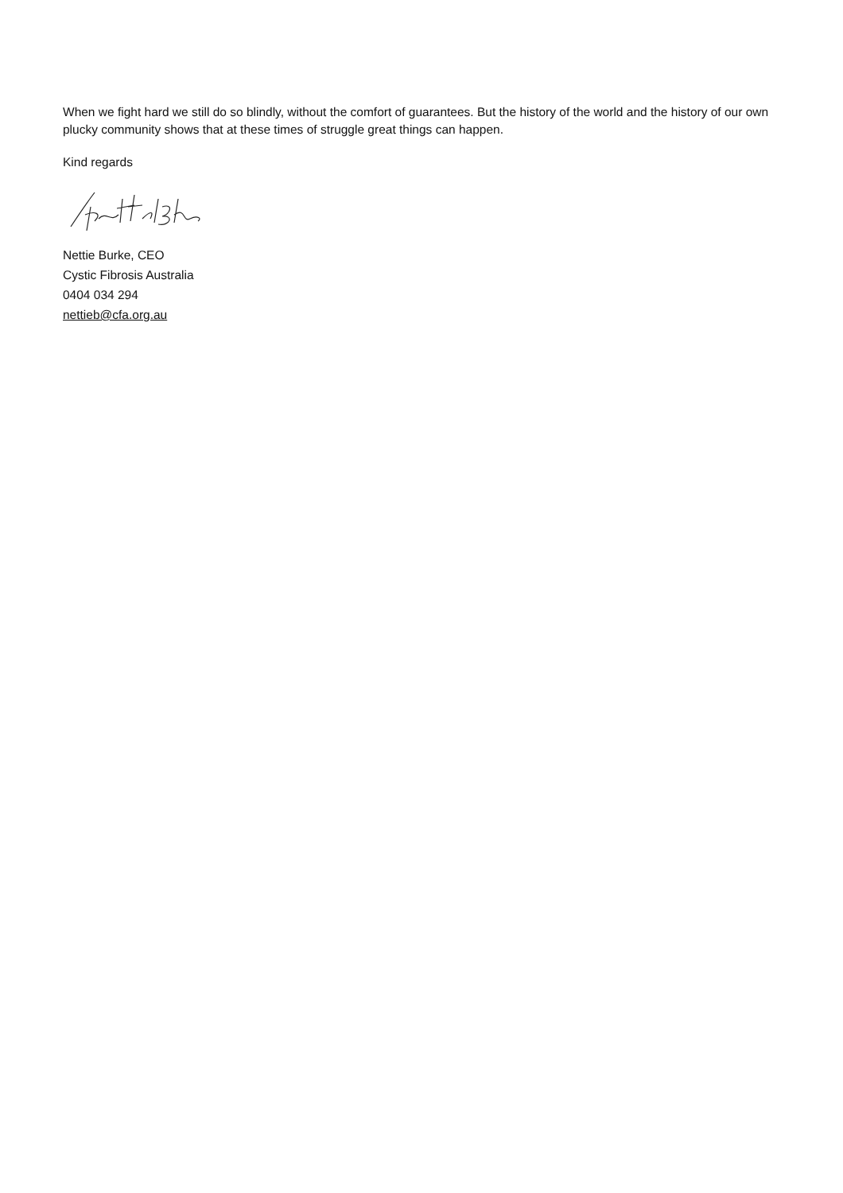When we fight hard we still do so blindly, without the comfort of guarantees. But the history of the world and the history of our own plucky community shows that at these times of struggle great things can happen.
Kind regards
Nettie Burke, CEO
Cystic Fibrosis Australia
0404 034 294
nettieb@cfa.org.au